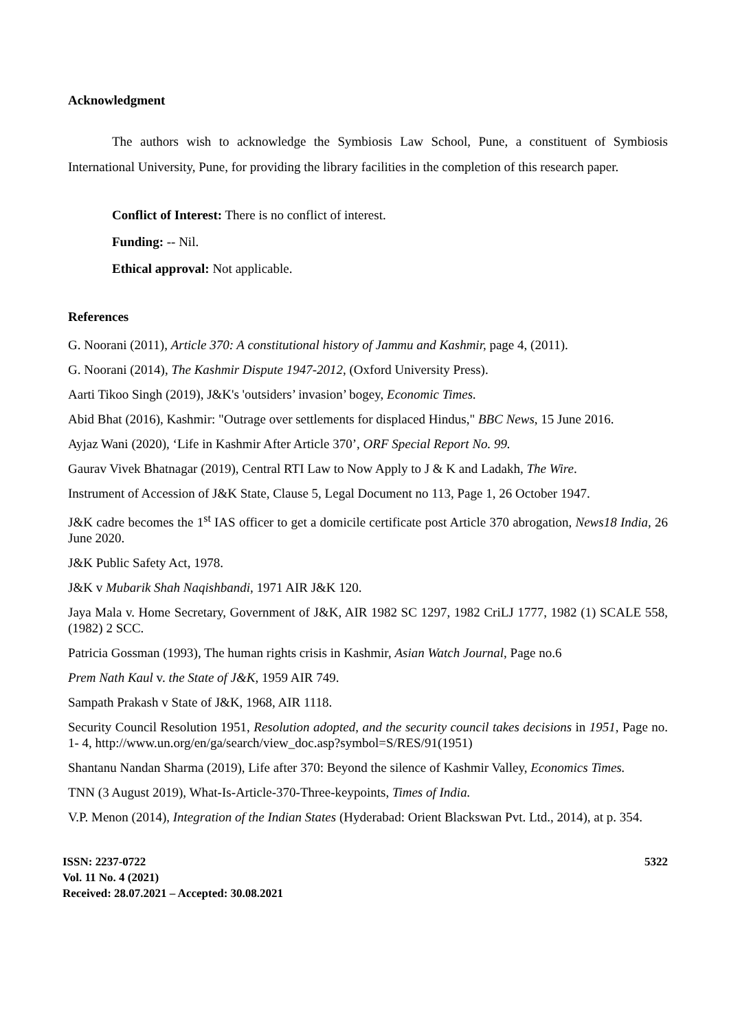Acknowledgment
The authors wish to acknowledge the Symbiosis Law School, Pune, a constituent of Symbiosis International University, Pune, for providing the library facilities in the completion of this research paper.
Conflict of Interest: There is no conflict of interest.
Funding: -- Nil.
Ethical approval: Not applicable.
References
G. Noorani (2011), Article 370: A constitutional history of Jammu and Kashmir, page 4, (2011).
G. Noorani (2014), The Kashmir Dispute 1947-2012, (Oxford University Press).
Aarti Tikoo Singh (2019), J&K's 'outsiders’ invasion’ bogey, Economic Times.
Abid Bhat (2016), Kashmir: "Outrage over settlements for displaced Hindus," BBC News, 15 June 2016.
Ayjaz Wani (2020), ‘Life in Kashmir After Article 370’, ORF Special Report No. 99.
Gaurav Vivek Bhatnagar (2019), Central RTI Law to Now Apply to J & K and Ladakh, The Wire.
Instrument of Accession of J&K State, Clause 5, Legal Document no 113, Page 1, 26 October 1947.
J&K cadre becomes the 1<sup>st</sup> IAS officer to get a domicile certificate post Article 370 abrogation, News18 India, 26 June 2020.
J&K Public Safety Act, 1978.
J&K v Mubarik Shah Naqishbandi, 1971 AIR J&K 120.
Jaya Mala v. Home Secretary, Government of J&K, AIR 1982 SC 1297, 1982 CriLJ 1777, 1982 (1) SCALE 558, (1982) 2 SCC.
Patricia Gossman (1993), The human rights crisis in Kashmir, Asian Watch Journal, Page no.6
Prem Nath Kaul v. the State of J&K, 1959 AIR 749.
Sampath Prakash v State of J&K, 1968, AIR 1118.
Security Council Resolution 1951, Resolution adopted, and the security council takes decisions in 1951, Page no. 1- 4, http://www.un.org/en/ga/search/view_doc.asp?symbol=S/RES/91(1951)
Shantanu Nandan Sharma (2019), Life after 370: Beyond the silence of Kashmir Valley, Economics Times.
TNN (3 August 2019), What-Is-Article-370-Three-keypoints, Times of India.
V.P. Menon (2014), Integration of the Indian States (Hyderabad: Orient Blackswan Pvt. Ltd., 2014), at p. 354.
ISSN: 2237-0722
Vol. 11 No. 4 (2021)
Received: 28.07.2021 – Accepted: 30.08.2021
5322